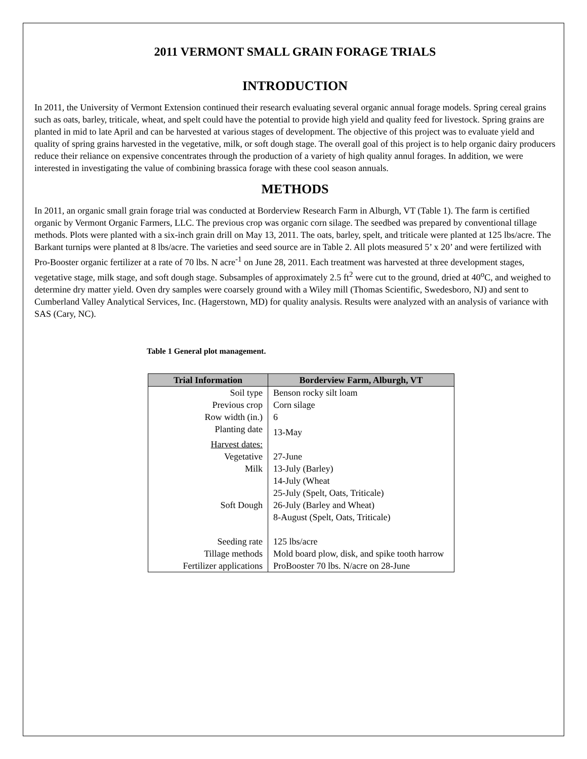2011 VERMONT SMALL GRAIN FORAGE TRIALS
INTRODUCTION
In 2011, the University of Vermont Extension continued their research evaluating several organic annual forage models. Spring cereal grains such as oats, barley, triticale, wheat, and spelt could have the potential to provide high yield and quality feed for livestock. Spring grains are planted in mid to late April and can be harvested at various stages of development. The objective of this project was to evaluate yield and quality of spring grains harvested in the vegetative, milk, or soft dough stage. The overall goal of this project is to help organic dairy producers reduce their reliance on expensive concentrates through the production of a variety of high quality annul forages. In addition, we were interested in investigating the value of combining brassica forage with these cool season annuals.
METHODS
In 2011, an organic small grain forage trial was conducted at Borderview Research Farm in Alburgh, VT (Table 1). The farm is certified organic by Vermont Organic Farmers, LLC. The previous crop was organic corn silage. The seedbed was prepared by conventional tillage methods. Plots were planted with a six-inch grain drill on May 13, 2011. The oats, barley, spelt, and triticale were planted at 125 lbs/acre. The Barkant turnips were planted at 8 lbs/acre. The varieties and seed source are in Table 2. All plots measured 5’ x 20’ and were fertilized with Pro-Booster organic fertilizer at a rate of 70 lbs. N acre<sup>-1</sup> on June 28, 2011. Each treatment was harvested at three development stages, vegetative stage, milk stage, and soft dough stage. Subsamples of approximately 2.5 ft<sup>2</sup> were cut to the ground, dried at 40<sup>o</sup>C, and weighed to determine dry matter yield. Oven dry samples were coarsely ground with a Wiley mill (Thomas Scientific, Swedesboro, NJ) and sent to Cumberland Valley Analytical Services, Inc. (Hagerstown, MD) for quality analysis. Results were analyzed with an analysis of variance with SAS (Cary, NC).
Table 1 General plot management.
| Trial Information | Borderview Farm, Alburgh, VT |
| --- | --- |
| Soil type | Benson rocky silt loam |
| Previous crop | Corn silage |
| Row width (in.) | 6 |
| Planting date | 13-May |
| Harvest dates: | |
| Vegetative | 27-June |
| Milk | 13-July (Barley) 14-July (Wheat 25-July (Spelt, Oats, Triticale) |
| Soft Dough | 26-July (Barley and Wheat) 8-August (Spelt, Oats, Triticale) |
| Seeding rate | 125 lbs/acre |
| Tillage methods | Mold board plow, disk, and spike tooth harrow |
| Fertilizer applications | ProBooster 70 lbs. N/acre on 28-June |